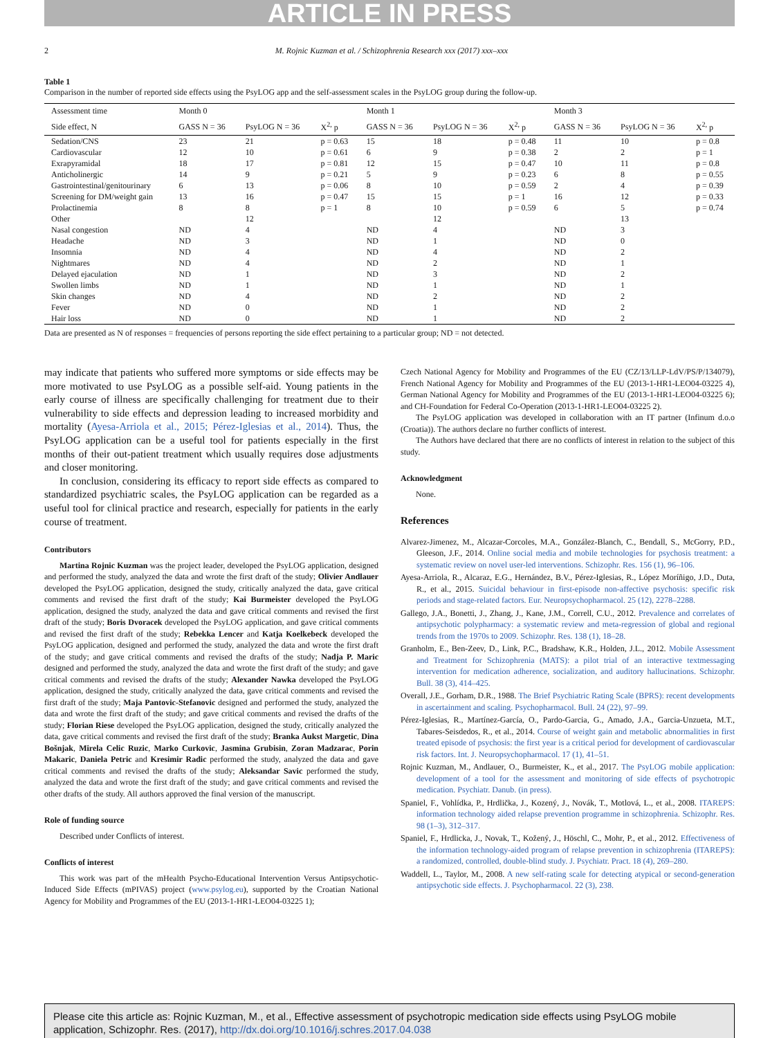ARTICLE IN PRESS
2 M. Rojnic Kuzman et al. / Schizophrenia Research xxx (2017) xxx–xxx
Table 1
Comparison in the number of reported side effects using the PsyLOG app and the self-assessment scales in the PsyLOG group during the follow-up.
| Assessment time | Month 0 | | | Month 1 | | | Month 3 | | |
| --- | --- | --- | --- | --- | --- | --- | --- | --- | --- |
| Side effect, N | GASS N = 36 | PsyLOG N = 36 | X<sup>2,</sup> p | GASS N = 36 | PsyLOG N = 36 | X<sup>2,</sup> p | GASS N = 36 | PsyLOG N = 36 | X<sup>2,</sup> p |
| Sedation/CNS | 23 | 21 | p = 0.63 | 15 | 18 | p = 0.48 | 11 | 10 | p = 0.8 |
| Cardiovascular | 12 | 10 | p = 0.61 | 6 | 9 | p = 0.38 | 2 | 2 | p = 1 |
| Exrapyramidal | 18 | 17 | p = 0.81 | 12 | 15 | p = 0.47 | 10 | 11 | p = 0.8 |
| Anticholinergic | 14 | 9 | p = 0.21 | 5 | 9 | p = 0.23 | 6 | 8 | p = 0.55 |
| Gastrointestinal/genitourinary | 6 | 13 | p = 0.06 | 8 | 10 | p = 0.59 | 2 | 4 | p = 0.39 |
| Screening for DM/weight gain | 13 | 16 | p = 0.47 | 15 | 15 | p = 1 | 16 | 12 | p = 0.33 |
| Prolactinemia | 8 | 8 | p = 1 | 8 | 10 | p = 0.59 | 6 | 5 | p = 0.74 |
| Other | | 12 | | | 12 | | | 13 | |
| Nasal congestion | ND | 4 | | ND | 4 | | ND | 3 | |
| Headache | ND | 3 | | ND | 1 | | ND | 0 | |
| Insomnia | ND | 4 | | ND | 4 | | ND | 2 | |
| Nightmares | ND | 4 | | ND | 2 | | ND | 1 | |
| Delayed ejaculation | ND | 1 | | ND | 3 | | ND | 2 | |
| Swollen limbs | ND | 1 | | ND | 1 | | ND | 1 | |
| Skin changes | ND | 4 | | ND | 2 | | ND | 2 | |
| Fever | ND | 0 | | ND | 1 | | ND | 2 | |
| Hair loss | ND | 0 | | ND | 1 | | ND | 2 | |
Data are presented as N of responses = frequencies of persons reporting the side effect pertaining to a particular group; ND = not detected.
may indicate that patients who suffered more symptoms or side effects may be more motivated to use PsyLOG as a possible self-aid. Young patients in the early course of illness are specifically challenging for treatment due to their vulnerability to side effects and depression leading to increased morbidity and mortality (Ayesa-Arriola et al., 2015; Pérez-Iglesias et al., 2014). Thus, the PsyLOG application can be a useful tool for patients especially in the first months of their out-patient treatment which usually requires dose adjustments and closer monitoring.
In conclusion, considering its efficacy to report side effects as compared to standardized psychiatric scales, the PsyLOG application can be regarded as a useful tool for clinical practice and research, especially for patients in the early course of treatment.
Contributors
Martina Rojnic Kuzman was the project leader, developed the PsyLOG application, designed and performed the study, analyzed the data and wrote the first draft of the study; Olivier Andlauer developed the PsyLOG application, designed the study, critically analyzed the data, gave critical comments and revised the first draft of the study; Kai Burmeister developed the PsyLOG application, designed the study, analyzed the data and gave critical comments and revised the first draft of the study; Boris Dvoracek developed the PsyLOG application, and gave critical comments and revised the first draft of the study; Rebekka Lencer and Katja Koelkebeck developed the PsyLOG application, designed and performed the study, analyzed the data and wrote the first draft of the study; and gave critical comments and revised the drafts of the study; Nadja P. Maric designed and performed the study, analyzed the data and wrote the first draft of the study; and gave critical comments and revised the drafts of the study; Alexander Nawka developed the PsyLOG application, designed the study, critically analyzed the data, gave critical comments and revised the first draft of the study; Maja Pantovic-Stefanovic designed and performed the study, analyzed the data and wrote the first draft of the study; and gave critical comments and revised the drafts of the study; Florian Riese developed the PsyLOG application, designed the study, critically analyzed the data, gave critical comments and revised the first draft of the study; Branka Aukst Margetic, Dina Bošnjak, Mirela Celic Ruzic, Marko Curkovic, Jasmina Grubisin, Zoran Madzarac, Porin Makaric, Daniela Petric and Kresimir Radic performed the study, analyzed the data and gave critical comments and revised the drafts of the study; Aleksandar Savic performed the study, analyzed the data and wrote the first draft of the study; and gave critical comments and revised the other drafts of the study. All authors approved the final version of the manuscript.
Role of funding source
Described under Conflicts of interest.
Conflicts of interest
This work was part of the mHealth Psycho-Educational Intervention Versus Antipsychotic-Induced Side Effects (mPIVAS) project (www.psylog.eu), supported by the Croatian National Agency for Mobility and Programmes of the EU (2013-1-HR1-LEO04-03225 1);
Czech National Agency for Mobility and Programmes of the EU (CZ/13/LLP-LdV/PS/P/134079), French National Agency for Mobility and Programmes of the EU (2013-1-HR1-LEO04-03225 4), German National Agency for Mobility and Programmes of the EU (2013-1-HR1-LEO04-03225 6); and CH-Foundation for Federal Co-Operation (2013-1-HR1-LEO04-03225 2).
The PsyLOG application was developed in collaboration with an IT partner (Infinum d.o.o (Croatia)). The authors declare no further conflicts of interest.
The Authors have declared that there are no conflicts of interest in relation to the subject of this study.
Acknowledgment
None.
References
Alvarez-Jimenez, M., Alcazar-Corcoles, M.A., González-Blanch, C., Bendall, S., McGorry, P.D., Gleeson, J.F., 2014. Online social media and mobile technologies for psychosis treatment: a systematic review on novel user-led interventions. Schizophr. Res. 156 (1), 96–106.
Ayesa-Arriola, R., Alcaraz, E.G., Hernández, B.V., Pérez-Iglesias, R., López Moríñigo, J.D., Duta, R., et al., 2015. Suicidal behaviour in first-episode non-affective psychosis: specific risk periods and stage-related factors. Eur. Neuropsychopharmacol. 25 (12), 2278–2288.
Gallego, J.A., Bonetti, J., Zhang, J., Kane, J.M., Correll, C.U., 2012. Prevalence and correlates of antipsychotic polypharmacy: a systematic review and meta-regression of global and regional trends from the 1970s to 2009. Schizophr. Res. 138 (1), 18–28.
Granholm, E., Ben-Zeev, D., Link, P.C., Bradshaw, K.R., Holden, J.L., 2012. Mobile Assessment and Treatment for Schizophrenia (MATS): a pilot trial of an interactive textmessaging intervention for medication adherence, socialization, and auditory hallucinations. Schizophr. Bull. 38 (3), 414–425.
Overall, J.E., Gorham, D.R., 1988. The Brief Psychiatric Rating Scale (BPRS): recent developments in ascertainment and scaling. Psychopharmacol. Bull. 24 (22), 97–99.
Pérez-Iglesias, R., Martínez-García, O., Pardo-Garcia, G., Amado, J.A., Garcia-Unzueta, M.T., Tabares-Seisdedos, R., et al., 2014. Course of weight gain and metabolic abnormalities in first treated episode of psychosis: the first year is a critical period for development of cardiovascular risk factors. Int. J. Neuropsychopharmacol. 17 (1), 41–51.
Rojnic Kuzman, M., Andlauer, O., Burmeister, K., et al., 2017. The PsyLOG mobile application: development of a tool for the assessment and monitoring of side effects of psychotropic medication. Psychiatr. Danub. (in press).
Spaniel, F., Vohlídka, P., Hrdlička, J., Kozený, J., Novák, T., Motlová, L., et al., 2008. ITAREPS: information technology aided relapse prevention programme in schizophrenia. Schizophr. Res. 98 (1–3), 312–317.
Spaniel, F., Hrdlicka, J., Novak, T., Kožený, J., Höschl, C., Mohr, P., et al., 2012. Effectiveness of the information technology-aided program of relapse prevention in schizophrenia (ITAREPS): a randomized, controlled, double-blind study. J. Psychiatr. Pract. 18 (4), 269–280.
Waddell, L., Taylor, M., 2008. A new self-rating scale for detecting atypical or second-generation antipsychotic side effects. J. Psychopharmacol. 22 (3), 238.
Please cite this article as: Rojnic Kuzman, M., et al., Effective assessment of psychotropic medication side effects using PsyLOG mobile application, Schizophr. Res. (2017), http://dx.doi.org/10.1016/j.schres.2017.04.038